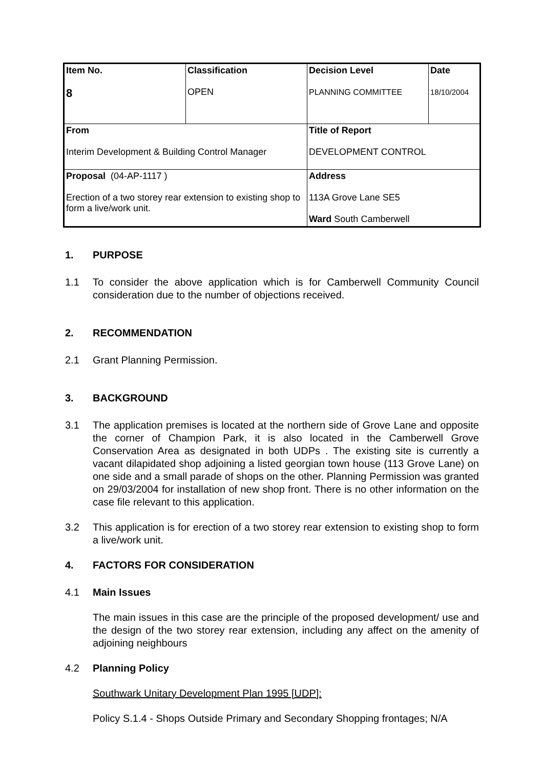| Item No. 8 | Classification OPEN | Decision Level PLANNING COMMITTEE | Date 18/10/2004 |
| From Interim Development & Building Control Manager | | Title of Report DEVELOPMENT CONTROL | |
| Proposal (04-AP-1117 ) Erection of a two storey rear extension to existing shop to form a live/work unit. | | Address 113A Grove Lane SE5 Ward South Camberwell | |
1. PURPOSE
1.1 To consider the above application which is for Camberwell Community Council consideration due to the number of objections received.
2. RECOMMENDATION
2.1 Grant Planning Permission.
3. BACKGROUND
3.1 The application premises is located at the northern side of Grove Lane and opposite the corner of Champion Park, it is also located in the Camberwell Grove Conservation Area as designated in both UDPs . The existing site is currently a vacant dilapidated shop adjoining a listed georgian town house (113 Grove Lane) on one side and a small parade of shops on the other. Planning Permission was granted on 29/03/2004 for installation of new shop front. There is no other information on the case file relevant to this application.
3.2 This application is for erection of a two storey rear extension to existing shop to form a live/work unit.
4. FACTORS FOR CONSIDERATION
4.1 Main Issues
The main issues in this case are the principle of the proposed development/ use and the design of the two storey rear extension, including any affect on the amenity of adjoining neighbours
4.2 Planning Policy
Southwark Unitary Development Plan 1995 [UDP]:
Policy S.1.4 - Shops Outside Primary and Secondary Shopping frontages; N/A